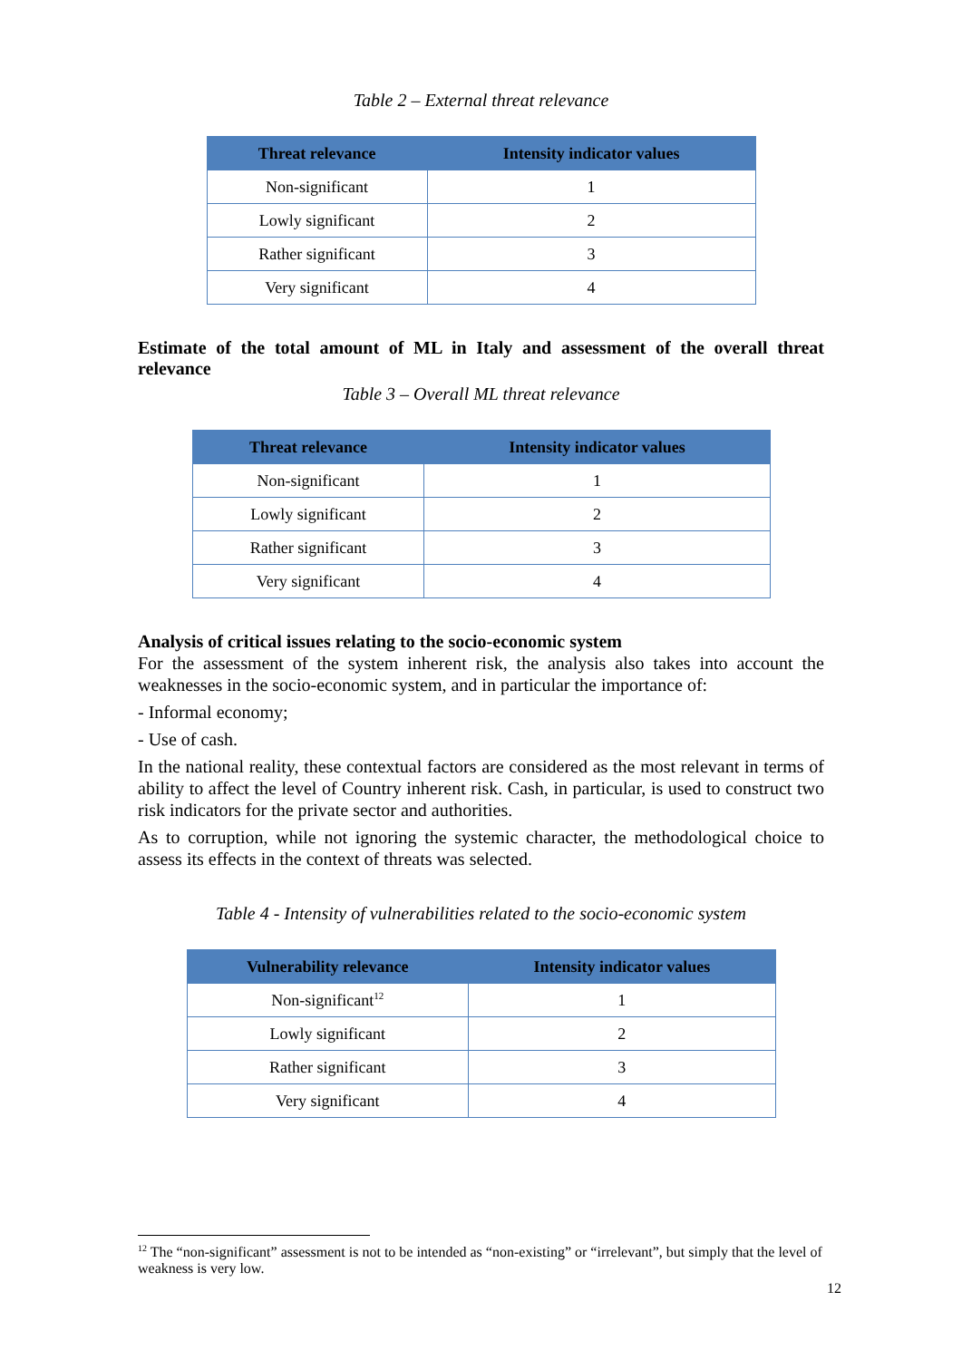Table 2 – External threat relevance
| Threat relevance | Intensity indicator values |
| --- | --- |
| Non-significant | 1 |
| Lowly significant | 2 |
| Rather significant | 3 |
| Very significant | 4 |
Estimate of the total amount of ML in Italy and assessment of the overall threat relevance
Table 3 – Overall ML threat relevance
| Threat relevance | Intensity indicator values |
| --- | --- |
| Non-significant | 1 |
| Lowly significant | 2 |
| Rather significant | 3 |
| Very significant | 4 |
Analysis of critical issues relating to the socio-economic system
For the assessment of the system inherent risk, the analysis also takes into account the weaknesses in the socio-economic system, and in particular the importance of:
- Informal economy;
- Use of cash.
In the national reality, these contextual factors are considered as the most relevant in terms of ability to affect the level of Country inherent risk. Cash, in particular, is used to construct two risk indicators for the private sector and authorities.
As to corruption, while not ignoring the systemic character, the methodological choice to assess its effects in the context of threats was selected.
Table 4 - Intensity of vulnerabilities related to the socio-economic system
| Vulnerability relevance | Intensity indicator values |
| --- | --- |
| Non-significant<sup>12</sup> | 1 |
| Lowly significant | 2 |
| Rather significant | 3 |
| Very significant | 4 |
<sup>12</sup> The “non-significant” assessment is not to be intended as “non-existing” or “irrelevant”, but simply that the level of weakness is very low.
12